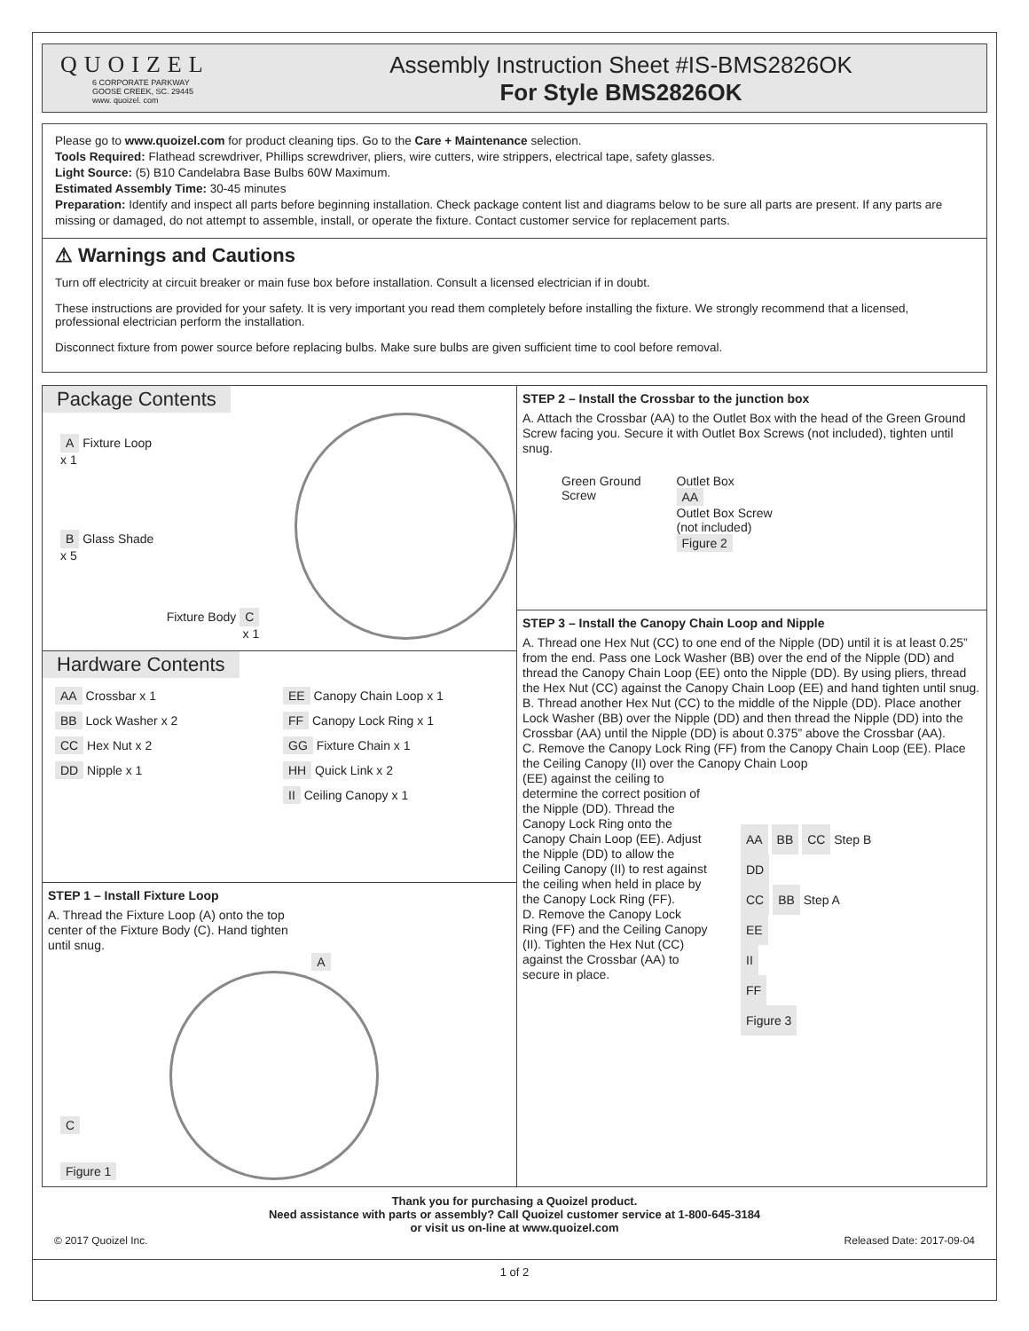QUOIZEL
6 CORPORATE PARKWAY
GOOSE CREEK, SC. 29445
www. quoizel. com
Assembly Instruction Sheet #IS-BMS2826OK
For Style BMS2826OK
Please go to www.quoizel.com for product cleaning tips. Go to the Care + Maintenance selection.
Tools Required: Flathead screwdriver, Phillips screwdriver, pliers, wire cutters, wire strippers, electrical tape, safety glasses.
Light Source: (5) B10 Candelabra Base Bulbs 60W Maximum.
Estimated Assembly Time: 30-45 minutes
Preparation: Identify and inspect all parts before beginning installation. Check package content list and diagrams below to be sure all parts are present. If any parts are missing or damaged, do not attempt to assemble, install, or operate the fixture. Contact customer service for replacement parts.
⚠ Warnings and Cautions
Turn off electricity at circuit breaker or main fuse box before installation. Consult a licensed electrician if in doubt.
These instructions are provided for your safety. It is very important you read them completely before installing the fixture. We strongly recommend that a licensed, professional electrician perform the installation.
Disconnect fixture from power source before replacing bulbs. Make sure bulbs are given sufficient time to cool before removal.
Package Contents
A Fixture Loop
x 1
B Glass Shade
x 5
Fixture Body C
x 1
Hardware Contents
AA Crossbar x 1
EE Canopy Chain Loop x 1
BB Lock Washer x 2
FF Canopy Lock Ring x 1
CC Hex Nut x 2
GG Fixture Chain x 1
DD Nipple x 1
HH Quick Link x 2
II Ceiling Canopy x 1
STEP 1 – Install Fixture Loop
A. Thread the Fixture Loop (A) onto the top center of the Fixture Body (C). Hand tighten until snug.
C
Figure 1
A
STEP 2 – Install the Crossbar to the junction box
A. Attach the Crossbar (AA) to the Outlet Box with the head of the Green Ground Screw facing you. Secure it with Outlet Box Screws (not included), tighten until snug.
Green Ground
Screw
Outlet Box
AA
Outlet Box Screw
(not included)
Figure 2
STEP 3 – Install the Canopy Chain Loop and Nipple
A. Thread one Hex Nut (CC) to one end of the Nipple (DD) until it is at least 0.25” from the end. Pass one Lock Washer (BB) over the end of the Nipple (DD) and thread the Canopy Chain Loop (EE) onto the Nipple (DD). By using pliers, thread the Hex Nut (CC) against the Canopy Chain Loop (EE) and hand tighten until snug.
B. Thread another Hex Nut (CC) to the middle of the Nipple (DD). Place another Lock Washer (BB) over the Nipple (DD) and then thread the Nipple (DD) into the Crossbar (AA) until the Nipple (DD) is about 0.375” above the Crossbar (AA).
C. Remove the Canopy Lock Ring (FF) from the Canopy Chain Loop (EE). Place the Ceiling Canopy (II) over the Canopy Chain Loop
(EE) against the ceiling to determine the correct position of the Nipple (DD). Thread the Canopy Lock Ring onto the Canopy Chain Loop (EE). Adjust the Nipple (DD) to allow the Ceiling Canopy (II) to rest against the ceiling when held in place by the Canopy Lock Ring (FF).
D. Remove the Canopy Lock Ring (FF) and the Ceiling Canopy (II). Tighten the Hex Nut (CC) against the Crossbar (AA) to secure in place.
AA BB CC Step B
DD
CC BB Step A
EE
II
FF
Figure 3
Thank you for purchasing a Quoizel product.
Need assistance with parts or assembly? Call Quoizel customer service at 1-800-645-3184
or visit us on-line at www.quoizel.com
© 2017 Quoizel Inc. Released Date: 2017-09-04
1 of 2